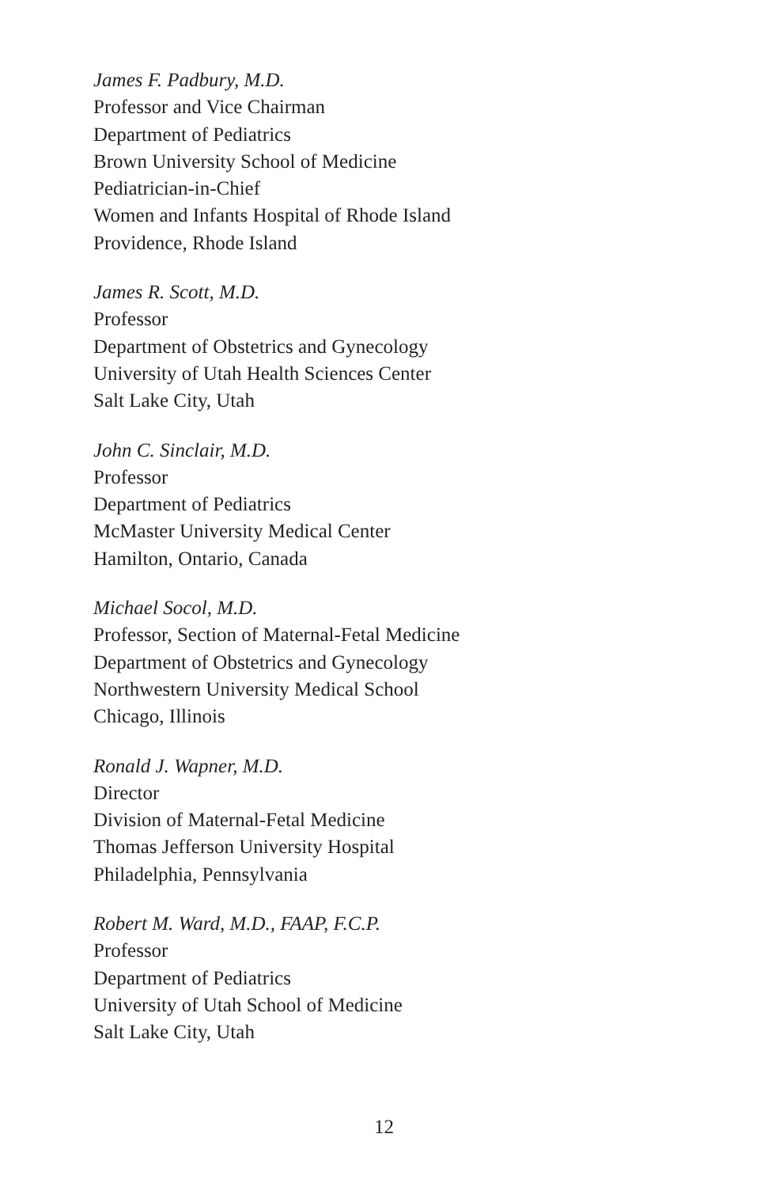James F. Padbury, M.D.
Professor and Vice Chairman
Department of Pediatrics
Brown University School of Medicine
Pediatrician-in-Chief
Women and Infants Hospital of Rhode Island
Providence, Rhode Island
James R. Scott, M.D.
Professor
Department of Obstetrics and Gynecology
University of Utah Health Sciences Center
Salt Lake City, Utah
John C. Sinclair, M.D.
Professor
Department of Pediatrics
McMaster University Medical Center
Hamilton, Ontario, Canada
Michael Socol, M.D.
Professor, Section of Maternal-Fetal Medicine
Department of Obstetrics and Gynecology
Northwestern University Medical School
Chicago, Illinois
Ronald J. Wapner, M.D.
Director
Division of Maternal-Fetal Medicine
Thomas Jefferson University Hospital
Philadelphia, Pennsylvania
Robert M. Ward, M.D., FAAP, F.C.P.
Professor
Department of Pediatrics
University of Utah School of Medicine
Salt Lake City, Utah
12